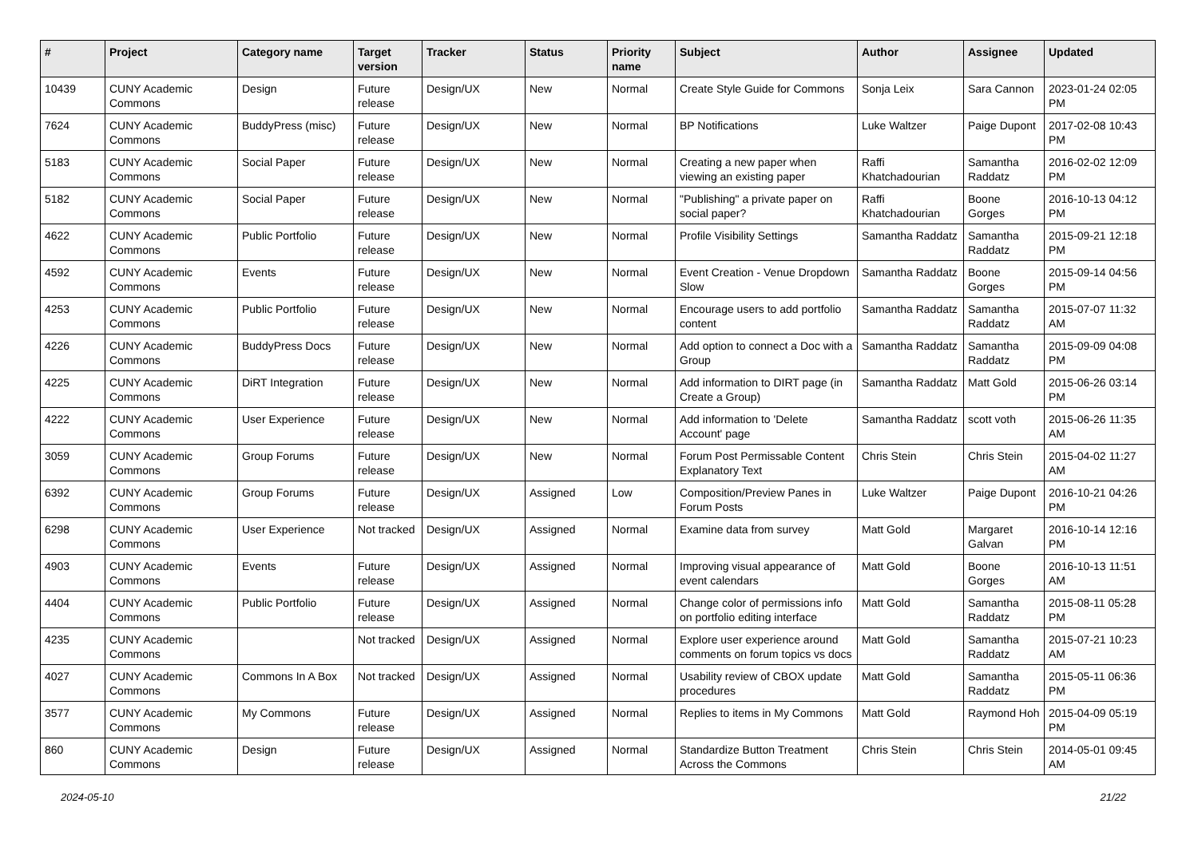| # | Project | Category name | Target version | Tracker | Status | Priority name | Subject | Author | Assignee | Updated |
| --- | --- | --- | --- | --- | --- | --- | --- | --- | --- | --- |
| 10439 | CUNY Academic Commons | Design | Future release | Design/UX | New | Normal | Create Style Guide for Commons | Sonja Leix | Sara Cannon | 2023-01-24 02:05 PM |
| 7624 | CUNY Academic Commons | BuddyPress (misc) | Future release | Design/UX | New | Normal | BP Notifications | Luke Waltzer | Paige Dupont | 2017-02-08 10:43 PM |
| 5183 | CUNY Academic Commons | Social Paper | Future release | Design/UX | New | Normal | Creating a new paper when viewing an existing paper | Raffi Khatchadourian | Samantha Raddatz | 2016-02-02 12:09 PM |
| 5182 | CUNY Academic Commons | Social Paper | Future release | Design/UX | New | Normal | "Publishing" a private paper on social paper? | Raffi Khatchadourian | Boone Gorges | 2016-10-13 04:12 PM |
| 4622 | CUNY Academic Commons | Public Portfolio | Future release | Design/UX | New | Normal | Profile Visibility Settings | Samantha Raddatz | Samantha Raddatz | 2015-09-21 12:18 PM |
| 4592 | CUNY Academic Commons | Events | Future release | Design/UX | New | Normal | Event Creation - Venue Dropdown Slow | Samantha Raddatz | Boone Gorges | 2015-09-14 04:56 PM |
| 4253 | CUNY Academic Commons | Public Portfolio | Future release | Design/UX | New | Normal | Encourage users to add portfolio content | Samantha Raddatz | Samantha Raddatz | 2015-07-07 11:32 AM |
| 4226 | CUNY Academic Commons | BuddyPress Docs | Future release | Design/UX | New | Normal | Add option to connect a Doc with a Group | Samantha Raddatz | Samantha Raddatz | 2015-09-09 04:08 PM |
| 4225 | CUNY Academic Commons | DiRT Integration | Future release | Design/UX | New | Normal | Add information to DIRT page (in Create a Group) | Samantha Raddatz | Matt Gold | 2015-06-26 03:14 PM |
| 4222 | CUNY Academic Commons | User Experience | Future release | Design/UX | New | Normal | Add information to 'Delete Account' page | Samantha Raddatz | scott voth | 2015-06-26 11:35 AM |
| 3059 | CUNY Academic Commons | Group Forums | Future release | Design/UX | New | Normal | Forum Post Permissable Content Explanatory Text | Chris Stein | Chris Stein | 2015-04-02 11:27 AM |
| 6392 | CUNY Academic Commons | Group Forums | Future release | Design/UX | Assigned | Low | Composition/Preview Panes in Forum Posts | Luke Waltzer | Paige Dupont | 2016-10-21 04:26 PM |
| 6298 | CUNY Academic Commons | User Experience | Not tracked | Design/UX | Assigned | Normal | Examine data from survey | Matt Gold | Margaret Galvan | 2016-10-14 12:16 PM |
| 4903 | CUNY Academic Commons | Events | Future release | Design/UX | Assigned | Normal | Improving visual appearance of event calendars | Matt Gold | Boone Gorges | 2016-10-13 11:51 AM |
| 4404 | CUNY Academic Commons | Public Portfolio | Future release | Design/UX | Assigned | Normal | Change color of permissions info on portfolio editing interface | Matt Gold | Samantha Raddatz | 2015-08-11 05:28 PM |
| 4235 | CUNY Academic Commons | | Not tracked | Design/UX | Assigned | Normal | Explore user experience around comments on forum topics vs docs | Matt Gold | Samantha Raddatz | 2015-07-21 10:23 AM |
| 4027 | CUNY Academic Commons | Commons In A Box | Not tracked | Design/UX | Assigned | Normal | Usability review of CBOX update procedures | Matt Gold | Samantha Raddatz | 2015-05-11 06:36 PM |
| 3577 | CUNY Academic Commons | My Commons | Future release | Design/UX | Assigned | Normal | Replies to items in My Commons | Matt Gold | Raymond Hoh | 2015-04-09 05:19 PM |
| 860 | CUNY Academic Commons | Design | Future release | Design/UX | Assigned | Normal | Standardize Button Treatment Across the Commons | Chris Stein | Chris Stein | 2014-05-01 09:45 AM |
2024-05-10 21/22